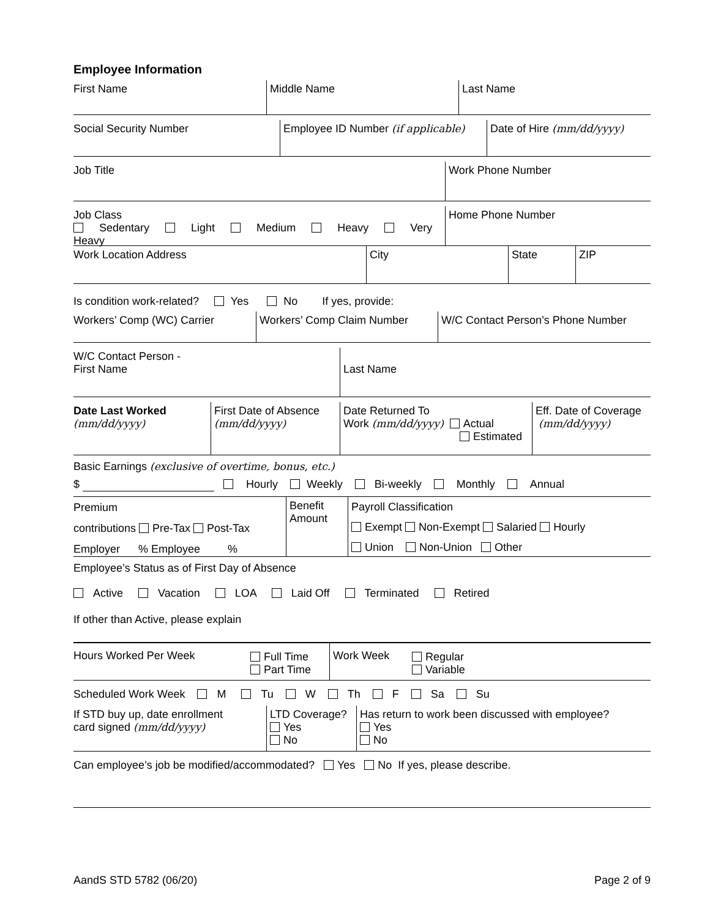Employee Information
First Name Middle Name Last Name
Social Security Number Employee ID Number (if applicable)
Date of Hire (mm/dd/yyyy)
Job Title Work Phone Number
Job Class
Sedentary Light Medium Heavy Very Heavy
Home Phone Number
Work Location Address City State ZIP
Is condition work-related? Yes No If yes, provide:
Workers’ Comp (WC) Carrier Workers’ Comp Claim Number W/C Contact Person’s Phone Number
W/C Contact Person -
First Name
Last Name
Date Last Worked
(mm/dd/yyyy)
First Date of Absence
(mm/dd/yyyy)
Date Returned To
Work (mm/dd/yyyy) Actual
Estimated
Eff. Date of Coverage
(mm/dd/yyyy)
Basic Earnings (exclusive of overtime, bonus, etc.)
$ Hourly Weekly Bi-weekly Monthly Annual
Premium
contributions Pre-Tax Post-Tax
Employer % Employee %
Benefit
Amount
Payroll Classification
Exempt Non-Exempt Salaried Hourly
Union Non-Union Other
Employee’s Status as of First Day of Absence
Active Vacation LOA Laid Off Terminated Retired
If other than Active, please explain
Hours Worked Per Week Full Time
Part Time
Work Week Regular
Variable
Scheduled Work Week M Tu W Th F Sa Su
If STD buy up, date enrollment
card signed (mm/dd/yyyy)
LTD Coverage?
Yes
No
Has return to work been discussed with employee?
Yes
No
Can employee’s job be modified/accommodated? Yes No If yes, please describe.
AandS STD 5782 (06/20) Page 2 of 9